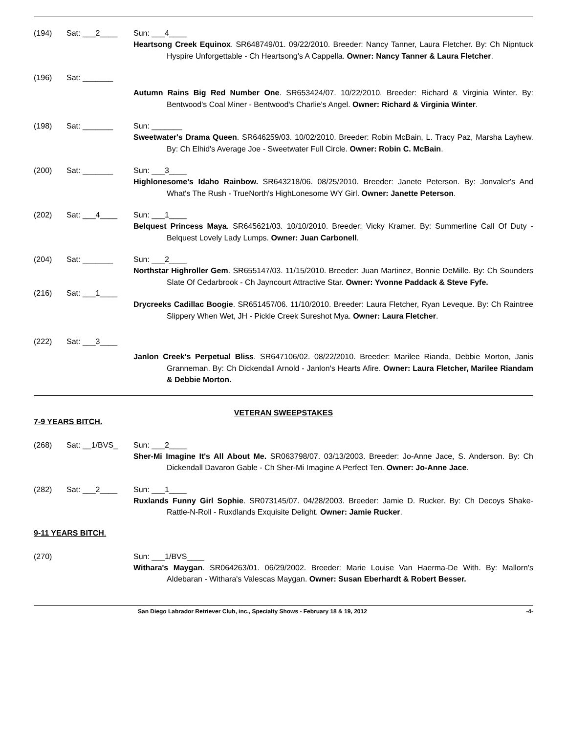(194) Sat: ___2____ Sun: ___4____
Heartsong Creek Equinox. SR648749/01. 09/22/2010. Breeder: Nancy Tanner, Laura Fletcher. By: Ch Nipntuck Hyspire Unforgettable - Ch Heartsong's A Cappella. Owner: Nancy Tanner & Laura Fletcher.
(196) Sat: _______
Autumn Rains Big Red Number One. SR653424/07. 10/22/2010. Breeder: Richard & Virginia Winter. By: Bentwood's Coal Miner - Bentwood's Charlie's Angel. Owner: Richard & Virginia Winter.
(198) Sat: _______ Sun: _______
Sweetwater's Drama Queen. SR646259/03. 10/02/2010. Breeder: Robin McBain, L. Tracy Paz, Marsha Layhew. By: Ch Elhid's Average Joe - Sweetwater Full Circle. Owner: Robin C. McBain.
(200) Sat: _______ Sun: ___3____
Highlonesome's Idaho Rainbow. SR643218/06. 08/25/2010. Breeder: Janete Peterson. By: Jonvaler's And What's The Rush - TrueNorth's HighLonesome WY Girl. Owner: Janette Peterson.
(202) Sat: ___4____ Sun: ___1____
Belquest Princess Maya. SR645621/03. 10/10/2010. Breeder: Vicky Kramer. By: Summerline Call Of Duty - Belquest Lovely Lady Lumps. Owner: Juan Carbonell.
(204) Sat: _______ Sun: ___2____
Northstar Highroller Gem. SR655147/03. 11/15/2010. Breeder: Juan Martinez, Bonnie DeMille. By: Ch Sounders Slate Of Cedarbrook - Ch Jayncourt Attractive Star. Owner: Yvonne Paddack & Steve Fyfe.
(216) Sat: ___1____
Drycreeks Cadillac Boogie. SR651457/06. 11/10/2010. Breeder: Laura Fletcher, Ryan Leveque. By: Ch Raintree Slippery When Wet, JH - Pickle Creek Sureshot Mya. Owner: Laura Fletcher.
(222) Sat: ___3____
Janlon Creek's Perpetual Bliss. SR647106/02. 08/22/2010. Breeder: Marilee Rianda, Debbie Morton, Janis Granneman. By: Ch Dickendall Arnold - Janlon's Hearts Afire. Owner: Laura Fletcher, Marilee Riandam & Debbie Morton.
VETERAN SWEEPSTAKES
7-9 YEARS BITCH.
(268) Sat: __1/BVS_ Sun: ___2____
Sher-Mi Imagine It's All About Me. SR063798/07. 03/13/2003. Breeder: Jo-Anne Jace, S. Anderson. By: Ch Dickendall Davaron Gable - Ch Sher-Mi Imagine A Perfect Ten. Owner: Jo-Anne Jace.
(282) Sat: ___2____ Sun: ___1____
Ruxlands Funny Girl Sophie. SR073145/07. 04/28/2003. Breeder: Jamie D. Rucker. By: Ch Decoys Shake-Rattle-N-Roll - Ruxdlands Exquisite Delight. Owner: Jamie Rucker.
9-11 YEARS BITCH.
(270) Sun: ___1/BVS____
Withara's Maygan. SR064263/01. 06/29/2002. Breeder: Marie Louise Van Haerma-De With. By: Mallorn's Aldebaran - Withara's Valescas Maygan. Owner: Susan Eberhardt & Robert Besser.
San Diego Labrador Retriever Club, inc., Specialty Shows - February 18 & 19, 2012 -4-